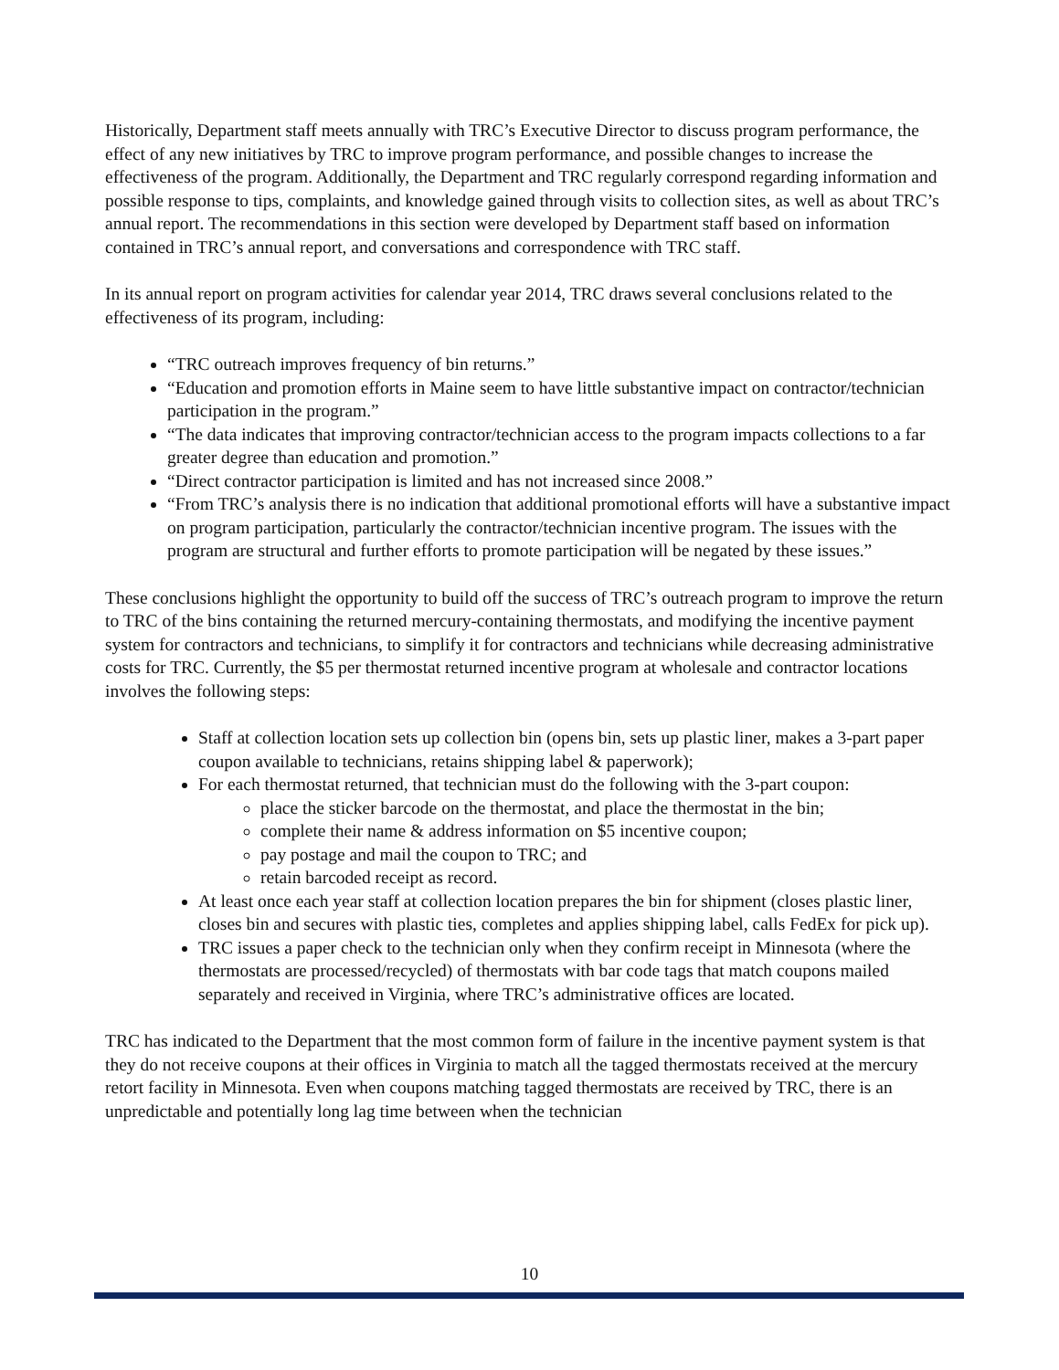Historically, Department staff meets annually with TRC’s Executive Director to discuss program performance, the effect of any new initiatives by TRC to improve program performance, and possible changes to increase the effectiveness of the program. Additionally, the Department and TRC regularly correspond regarding information and possible response to tips, complaints, and knowledge gained through visits to collection sites, as well as about TRC’s annual report. The recommendations in this section were developed by Department staff based on information contained in TRC’s annual report, and conversations and correspondence with TRC staff.
In its annual report on program activities for calendar year 2014, TRC draws several conclusions related to the effectiveness of its program, including:
“TRC outreach improves frequency of bin returns.”
“Education and promotion efforts in Maine seem to have little substantive impact on contractor/technician participation in the program.”
“The data indicates that improving contractor/technician access to the program impacts collections to a far greater degree than education and promotion.”
“Direct contractor participation is limited and has not increased since 2008.”
“From TRC’s analysis there is no indication that additional promotional efforts will have a substantive impact on program participation, particularly the contractor/technician incentive program. The issues with the program are structural and further efforts to promote participation will be negated by these issues.”
These conclusions highlight the opportunity to build off the success of TRC’s outreach program to improve the return to TRC of the bins containing the returned mercury-containing thermostats, and modifying the incentive payment system for contractors and technicians, to simplify it for contractors and technicians while decreasing administrative costs for TRC. Currently, the $5 per thermostat returned incentive program at wholesale and contractor locations involves the following steps:
Staff at collection location sets up collection bin (opens bin, sets up plastic liner, makes a 3-part paper coupon available to technicians, retains shipping label & paperwork);
For each thermostat returned, that technician must do the following with the 3-part coupon:
place the sticker barcode on the thermostat, and place the thermostat in the bin;
complete their name & address information on $5 incentive coupon;
pay postage and mail the coupon to TRC; and
retain barcoded receipt as record.
At least once each year staff at collection location prepares the bin for shipment (closes plastic liner, closes bin and secures with plastic ties, completes and applies shipping label, calls FedEx for pick up).
TRC issues a paper check to the technician only when they confirm receipt in Minnesota (where the thermostats are processed/recycled) of thermostats with bar code tags that match coupons mailed separately and received in Virginia, where TRC’s administrative offices are located.
TRC has indicated to the Department that the most common form of failure in the incentive payment system is that they do not receive coupons at their offices in Virginia to match all the tagged thermostats received at the mercury retort facility in Minnesota. Even when coupons matching tagged thermostats are received by TRC, there is an unpredictable and potentially long lag time between when the technician
10